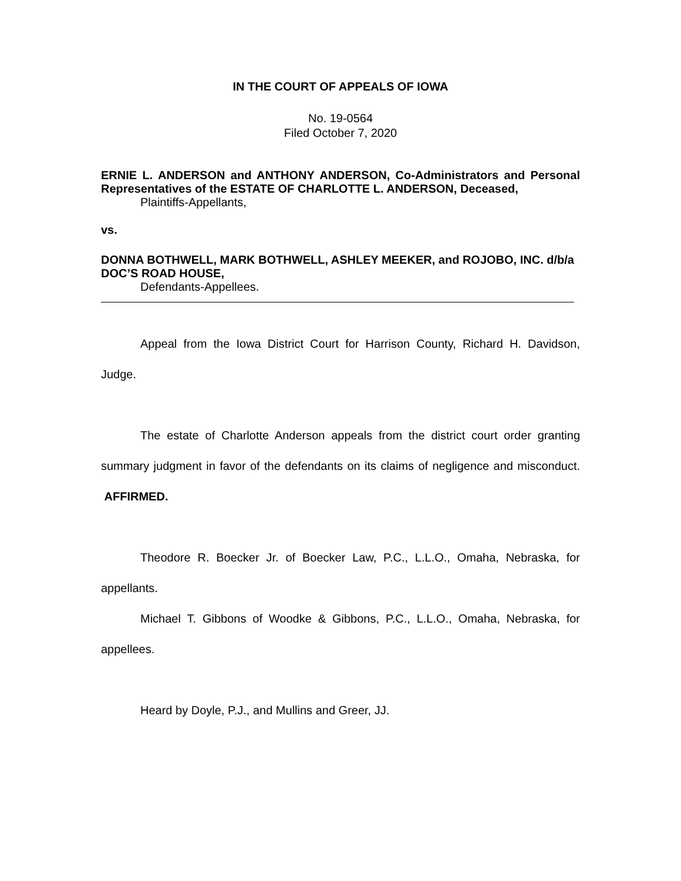IN THE COURT OF APPEALS OF IOWA
No. 19-0564
Filed October 7, 2020
ERNIE L. ANDERSON and ANTHONY ANDERSON, Co-Administrators and Personal Representatives of the ESTATE OF CHARLOTTE L. ANDERSON, Deceased,
Plaintiffs-Appellants,
vs.
DONNA BOTHWELL, MARK BOTHWELL, ASHLEY MEEKER, and ROJOBO, INC. d/b/a DOC’S ROAD HOUSE,
Defendants-Appellees.
Appeal from the Iowa District Court for Harrison County, Richard H. Davidson, Judge.
The estate of Charlotte Anderson appeals from the district court order granting summary judgment in favor of the defendants on its claims of negligence and misconduct. AFFIRMED.
Theodore R. Boecker Jr. of Boecker Law, P.C., L.L.O., Omaha, Nebraska, for appellants.
Michael T. Gibbons of Woodke & Gibbons, P.C., L.L.O., Omaha, Nebraska, for appellees.
Heard by Doyle, P.J., and Mullins and Greer, JJ.